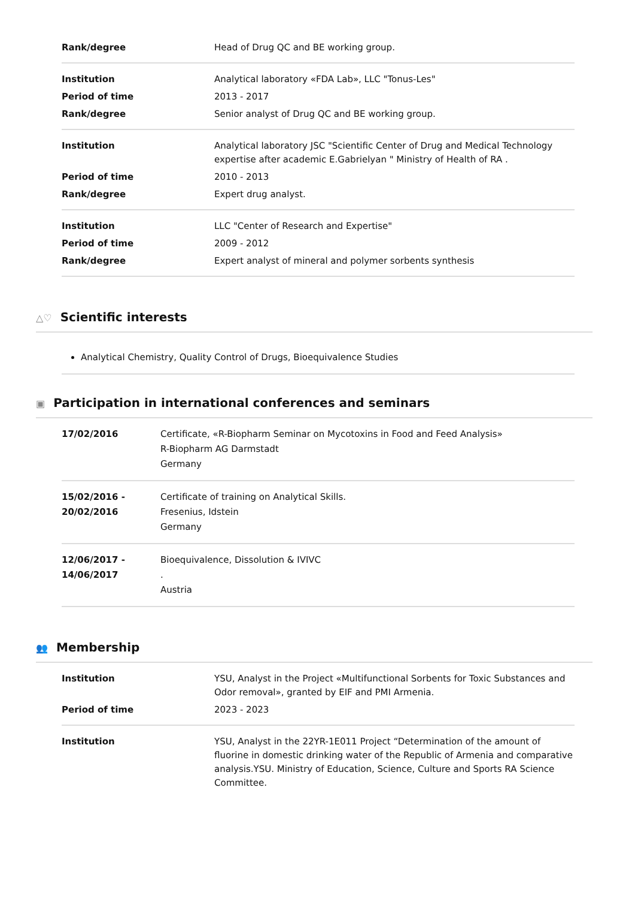| Rank/degree | Head of Drug QC and BE working group. |
| Institution | Analytical laboratory «FDA Lab», LLC "Tonus-Les" |
| Period of time | 2013 - 2017 |
| Rank/degree | Senior analyst of Drug QC and BE working group. |
| Institution | Analytical laboratory JSC "Scientific Center of Drug and Medical Technology expertise after academic E.Gabrielyan " Ministry of Health of RA . |
| Period of time | 2010 - 2013 |
| Rank/degree | Expert drug analyst. |
| Institution | LLC "Center of Research and Expertise" |
| Period of time | 2009 - 2012 |
| Rank/degree | Expert analyst of mineral and polymer sorbents synthesis |
△♡ Scientific interests
Analytical Chemistry, Quality Control of Drugs, Bioequivalence Studies
▣ Participation in international conferences and seminars
| 17/02/2016 | Certificate, «R-Biopharm Seminar on Mycotoxins in Food and Feed Analysis» R-Biopharm AG Darmstadt Germany |
| 15/02/2016 - 20/02/2016 | Certificate of training on Analytical Skills. Fresenius, Idstein Germany |
| 12/06/2017 - 14/06/2017 | Bioequivalence, Dissolution & IVIVC . Austria |
👥 Membership
| Institution | YSU, Analyst in the Project «Multifunctional Sorbents for Toxic Substances and Odor removal», granted by EIF and PMI Armenia. |
| Period of time | 2023 - 2023 |
| Institution | YSU, Analyst in the 22YR-1E011 Project “Determination of the amount of fluorine in domestic drinking water of the Republic of Armenia and comparative analysis.YSU. Ministry of Education, Science, Culture and Sports RA Science Committee. |